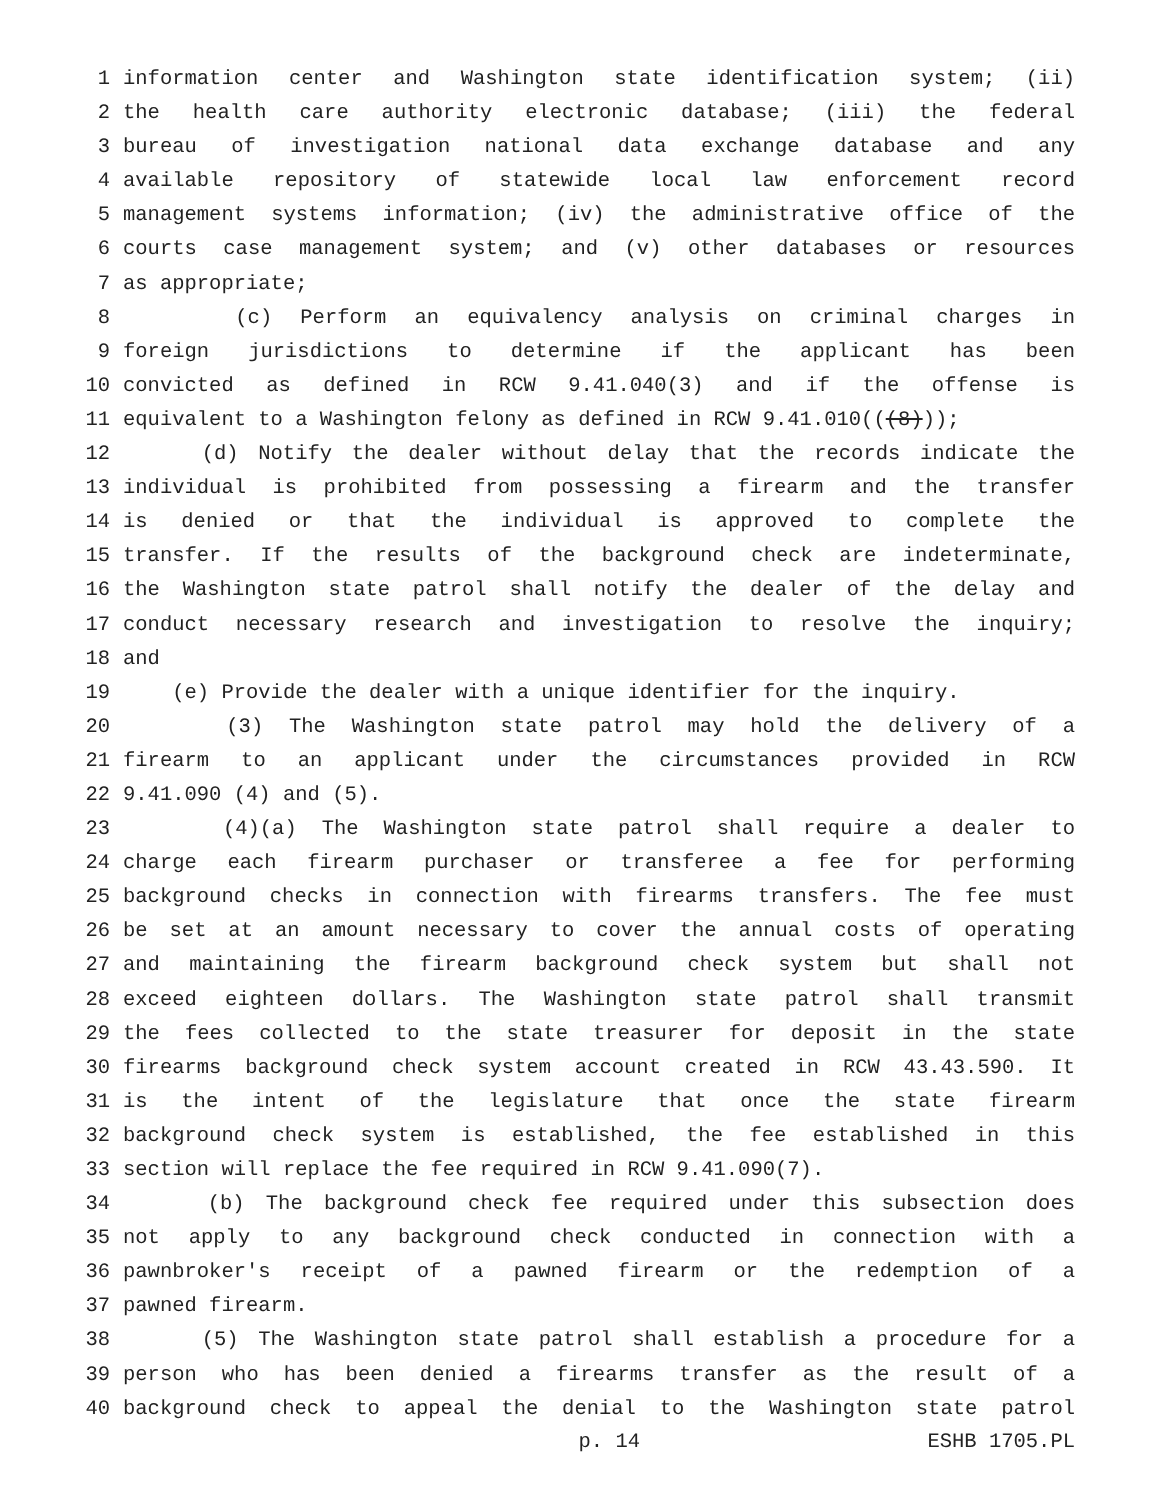1 information center and Washington state identification system; (ii)
2 the health care authority electronic database; (iii) the federal
3 bureau of investigation national data exchange database and any
4 available repository of statewide local law enforcement record
5 management systems information; (iv) the administrative office of the
6 courts case management system; and (v) other databases or resources
7 as appropriate;
8 (c) Perform an equivalency analysis on criminal charges in
9 foreign jurisdictions to determine if the applicant has been
10 convicted as defined in RCW 9.41.040(3) and if the offense is
11 equivalent to a Washington felony as defined in RCW 9.41.010(((8)));
12 (d) Notify the dealer without delay that the records indicate the
13 individual is prohibited from possessing a firearm and the transfer
14 is denied or that the individual is approved to complete the
15 transfer. If the results of the background check are indeterminate,
16 the Washington state patrol shall notify the dealer of the delay and
17 conduct necessary research and investigation to resolve the inquiry;
18 and
19 (e) Provide the dealer with a unique identifier for the inquiry.
20 (3) The Washington state patrol may hold the delivery of a
21 firearm to an applicant under the circumstances provided in RCW
22 9.41.090 (4) and (5).
23 (4)(a) The Washington state patrol shall require a dealer to
24 charge each firearm purchaser or transferee a fee for performing
25 background checks in connection with firearms transfers. The fee must
26 be set at an amount necessary to cover the annual costs of operating
27 and maintaining the firearm background check system but shall not
28 exceed eighteen dollars. The Washington state patrol shall transmit
29 the fees collected to the state treasurer for deposit in the state
30 firearms background check system account created in RCW 43.43.590. It
31 is the intent of the legislature that once the state firearm
32 background check system is established, the fee established in this
33 section will replace the fee required in RCW 9.41.090(7).
34 (b) The background check fee required under this subsection does
35 not apply to any background check conducted in connection with a
36 pawnbroker's receipt of a pawned firearm or the redemption of a
37 pawned firearm.
38 (5) The Washington state patrol shall establish a procedure for a
39 person who has been denied a firearms transfer as the result of a
40 background check to appeal the denial to the Washington state patrol
p. 14 ESHB 1705.PL